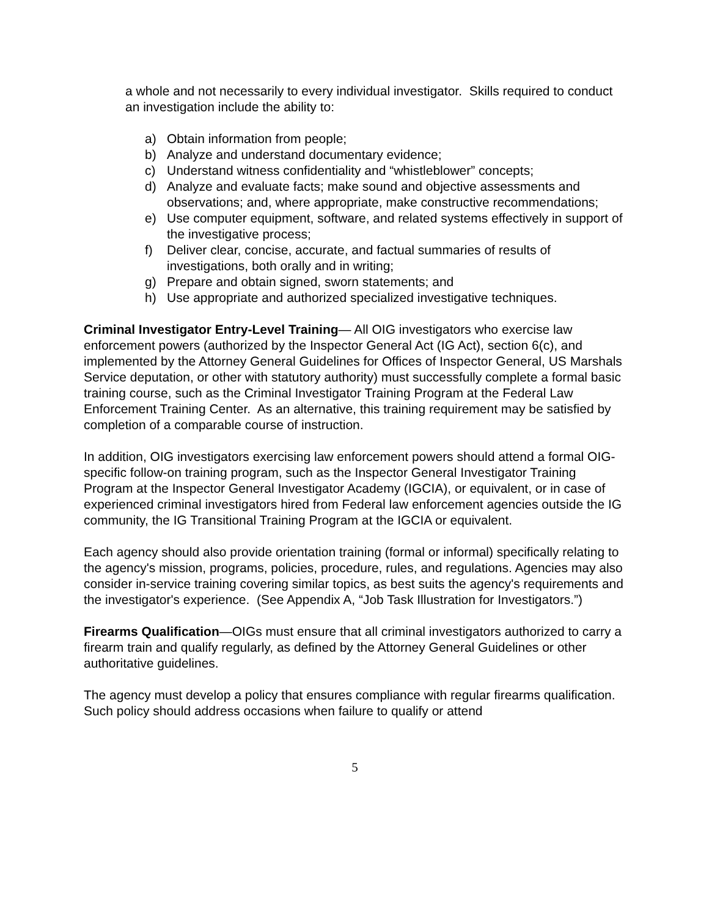a whole and not necessarily to every individual investigator. Skills required to conduct an investigation include the ability to:
a) Obtain information from people;
b) Analyze and understand documentary evidence;
c) Understand witness confidentiality and “whistleblower” concepts;
d) Analyze and evaluate facts; make sound and objective assessments and observations; and, where appropriate, make constructive recommendations;
e) Use computer equipment, software, and related systems effectively in support of the investigative process;
f) Deliver clear, concise, accurate, and factual summaries of results of investigations, both orally and in writing;
g) Prepare and obtain signed, sworn statements; and
h) Use appropriate and authorized specialized investigative techniques.
Criminal Investigator Entry-Level Training— All OIG investigators who exercise law enforcement powers (authorized by the Inspector General Act (IG Act), section 6(c), and implemented by the Attorney General Guidelines for Offices of Inspector General, US Marshals Service deputation, or other with statutory authority) must successfully complete a formal basic training course, such as the Criminal Investigator Training Program at the Federal Law Enforcement Training Center. As an alternative, this training requirement may be satisfied by completion of a comparable course of instruction.
In addition, OIG investigators exercising law enforcement powers should attend a formal OIG-specific follow-on training program, such as the Inspector General Investigator Training Program at the Inspector General Investigator Academy (IGCIA), or equivalent, or in case of experienced criminal investigators hired from Federal law enforcement agencies outside the IG community, the IG Transitional Training Program at the IGCIA or equivalent.
Each agency should also provide orientation training (formal or informal) specifically relating to the agency's mission, programs, policies, procedure, rules, and regulations. Agencies may also consider in-service training covering similar topics, as best suits the agency's requirements and the investigator's experience. (See Appendix A, “Job Task Illustration for Investigators.”)
Firearms Qualification—OIGs must ensure that all criminal investigators authorized to carry a firearm train and qualify regularly, as defined by the Attorney General Guidelines or other authoritative guidelines.
The agency must develop a policy that ensures compliance with regular firearms qualification. Such policy should address occasions when failure to qualify or attend
5